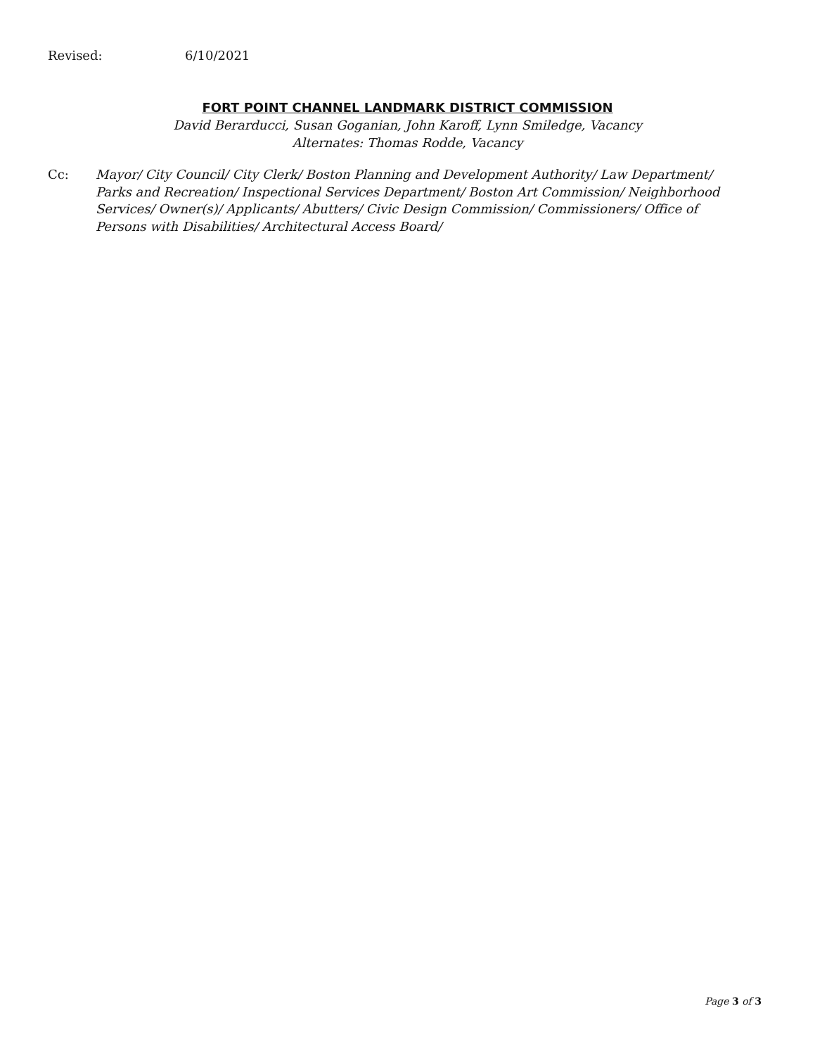Revised: 6/10/2021
FORT POINT CHANNEL LANDMARK DISTRICT COMMISSION
David Berarducci, Susan Goganian, John Karoff, Lynn Smiledge, Vacancy
Alternates: Thomas Rodde, Vacancy
Cc: Mayor/ City Council/ City Clerk/ Boston Planning and Development Authority/ Law Department/ Parks and Recreation/ Inspectional Services Department/ Boston Art Commission/ Neighborhood Services/ Owner(s)/ Applicants/ Abutters/ Civic Design Commission/ Commissioners/ Office of Persons with Disabilities/ Architectural Access Board/
Page 3 of 3